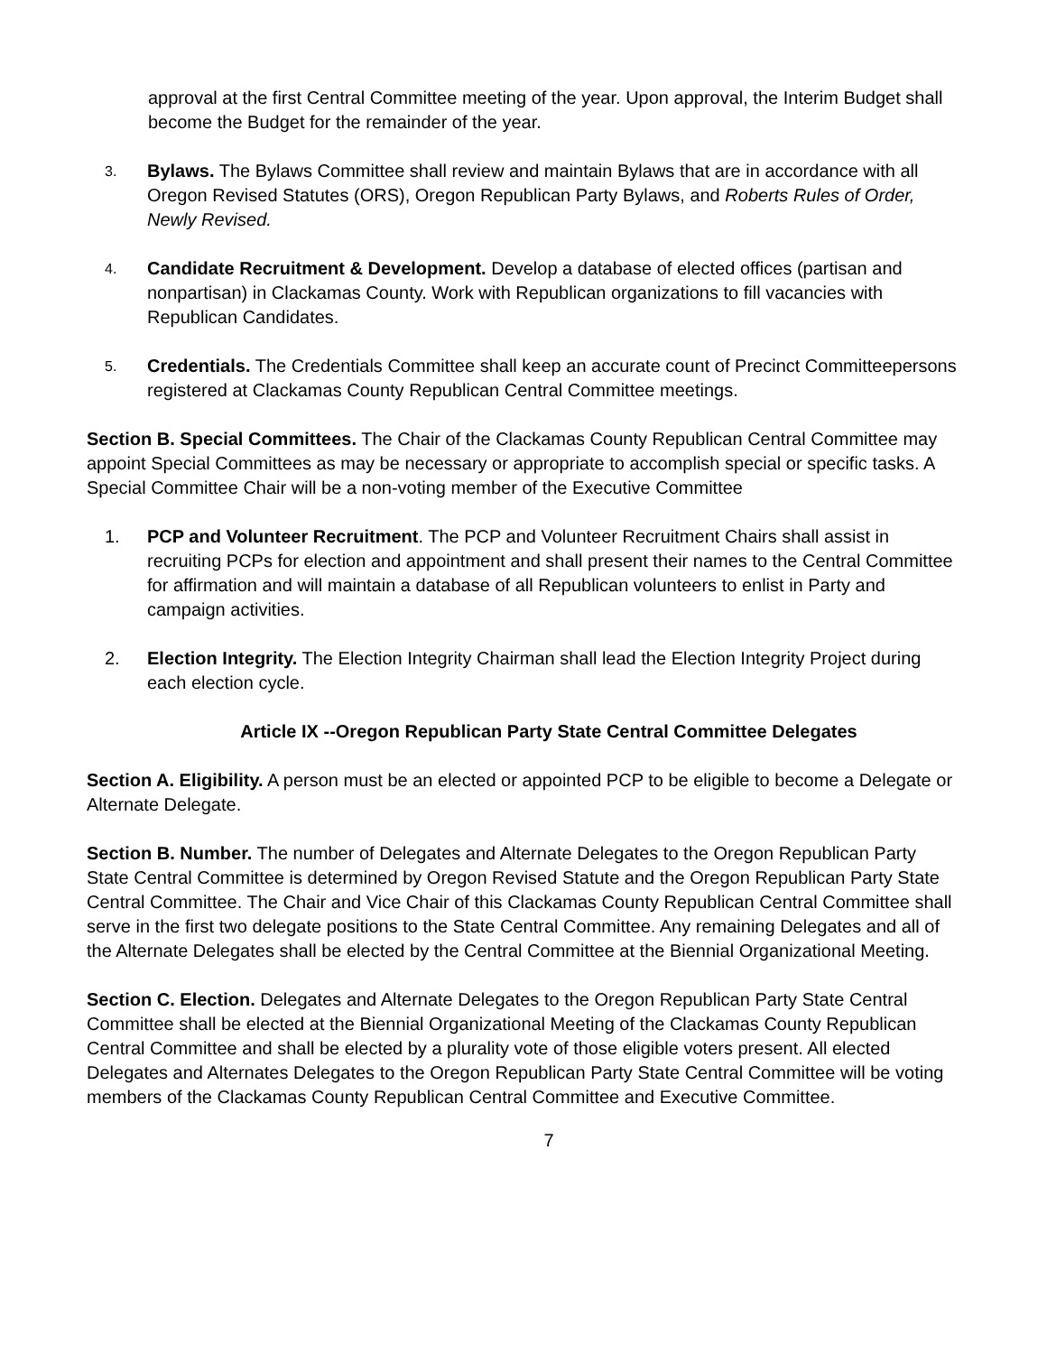approval at the first Central Committee meeting of the year. Upon approval, the Interim Budget shall become the Budget for the remainder of the year.
3.
Bylaws. The Bylaws Committee shall review and maintain Bylaws that are in accordance with all Oregon Revised Statutes (ORS), Oregon Republican Party Bylaws, and Roberts Rules of Order, Newly Revised.
4.
Candidate Recruitment & Development. Develop a database of elected offices (partisan and nonpartisan) in Clackamas County. Work with Republican organizations to fill vacancies with Republican Candidates.
5.
Credentials. The Credentials Committee shall keep an accurate count of Precinct Committeepersons registered at Clackamas County Republican Central Committee meetings.
Section B. Special Committees. The Chair of the Clackamas County Republican Central Committee may appoint Special Committees as may be necessary or appropriate to accomplish special or specific tasks. A Special Committee Chair will be a non-voting member of the Executive Committee
1. PCP and Volunteer Recruitment. The PCP and Volunteer Recruitment Chairs shall assist in recruiting PCPs for election and appointment and shall present their names to the Central Committee for affirmation and will maintain a database of all Republican volunteers to enlist in Party and campaign activities.
2. Election Integrity. The Election Integrity Chairman shall lead the Election Integrity Project during each election cycle.
Article IX --Oregon Republican Party State Central Committee Delegates
Section A. Eligibility. A person must be an elected or appointed PCP to be eligible to become a Delegate or Alternate Delegate.
Section B. Number. The number of Delegates and Alternate Delegates to the Oregon Republican Party State Central Committee is determined by Oregon Revised Statute and the Oregon Republican Party State Central Committee. The Chair and Vice Chair of this Clackamas County Republican Central Committee shall serve in the first two delegate positions to the State Central Committee. Any remaining Delegates and all of the Alternate Delegates shall be elected by the Central Committee at the Biennial Organizational Meeting.
Section C. Election. Delegates and Alternate Delegates to the Oregon Republican Party State Central Committee shall be elected at the Biennial Organizational Meeting of the Clackamas County Republican Central Committee and shall be elected by a plurality vote of those eligible voters present. All elected Delegates and Alternates Delegates to the Oregon Republican Party State Central Committee will be voting members of the Clackamas County Republican Central Committee and Executive Committee.
7